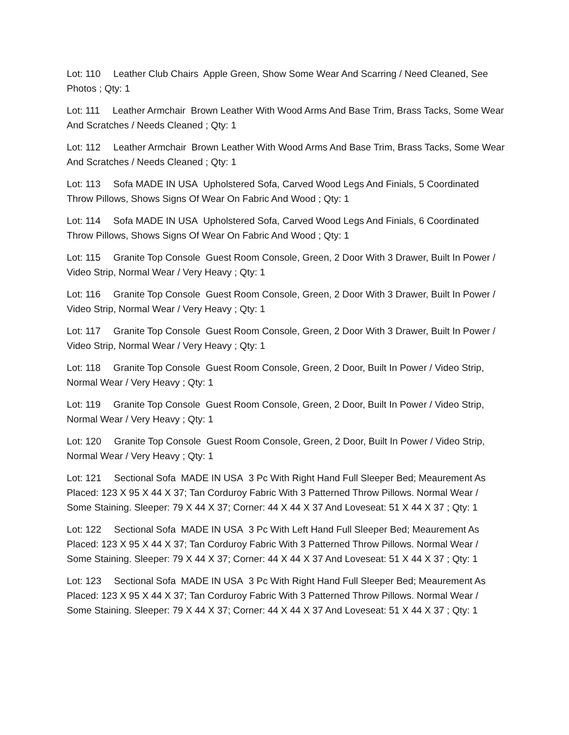Lot: 110 Leather Club Chairs Apple Green, Show Some Wear And Scarring / Need Cleaned, See Photos ; Qty: 1
Lot: 111 Leather Armchair Brown Leather With Wood Arms And Base Trim, Brass Tacks, Some Wear And Scratches / Needs Cleaned ; Qty: 1
Lot: 112 Leather Armchair Brown Leather With Wood Arms And Base Trim, Brass Tacks, Some Wear And Scratches / Needs Cleaned ; Qty: 1
Lot: 113 Sofa MADE IN USA Upholstered Sofa, Carved Wood Legs And Finials, 5 Coordinated Throw Pillows, Shows Signs Of Wear On Fabric And Wood ; Qty: 1
Lot: 114 Sofa MADE IN USA Upholstered Sofa, Carved Wood Legs And Finials, 6 Coordinated Throw Pillows, Shows Signs Of Wear On Fabric And Wood ; Qty: 1
Lot: 115 Granite Top Console Guest Room Console, Green, 2 Door With 3 Drawer, Built In Power / Video Strip, Normal Wear / Very Heavy ; Qty: 1
Lot: 116 Granite Top Console Guest Room Console, Green, 2 Door With 3 Drawer, Built In Power / Video Strip, Normal Wear / Very Heavy ; Qty: 1
Lot: 117 Granite Top Console Guest Room Console, Green, 2 Door With 3 Drawer, Built In Power / Video Strip, Normal Wear / Very Heavy ; Qty: 1
Lot: 118 Granite Top Console Guest Room Console, Green, 2 Door, Built In Power / Video Strip, Normal Wear / Very Heavy ; Qty: 1
Lot: 119 Granite Top Console Guest Room Console, Green, 2 Door, Built In Power / Video Strip, Normal Wear / Very Heavy ; Qty: 1
Lot: 120 Granite Top Console Guest Room Console, Green, 2 Door, Built In Power / Video Strip, Normal Wear / Very Heavy ; Qty: 1
Lot: 121 Sectional Sofa MADE IN USA 3 Pc With Right Hand Full Sleeper Bed; Meaurement As Placed: 123 X 95 X 44 X 37; Tan Corduroy Fabric With 3 Patterned Throw Pillows. Normal Wear / Some Staining. Sleeper: 79 X 44 X 37; Corner: 44 X 44 X 37 And Loveseat: 51 X 44 X 37 ; Qty: 1
Lot: 122 Sectional Sofa MADE IN USA 3 Pc With Left Hand Full Sleeper Bed; Meaurement As Placed: 123 X 95 X 44 X 37; Tan Corduroy Fabric With 3 Patterned Throw Pillows. Normal Wear / Some Staining. Sleeper: 79 X 44 X 37; Corner: 44 X 44 X 37 And Loveseat: 51 X 44 X 37 ; Qty: 1
Lot: 123 Sectional Sofa MADE IN USA 3 Pc With Right Hand Full Sleeper Bed; Meaurement As Placed: 123 X 95 X 44 X 37; Tan Corduroy Fabric With 3 Patterned Throw Pillows. Normal Wear / Some Staining. Sleeper: 79 X 44 X 37; Corner: 44 X 44 X 37 And Loveseat: 51 X 44 X 37 ; Qty: 1